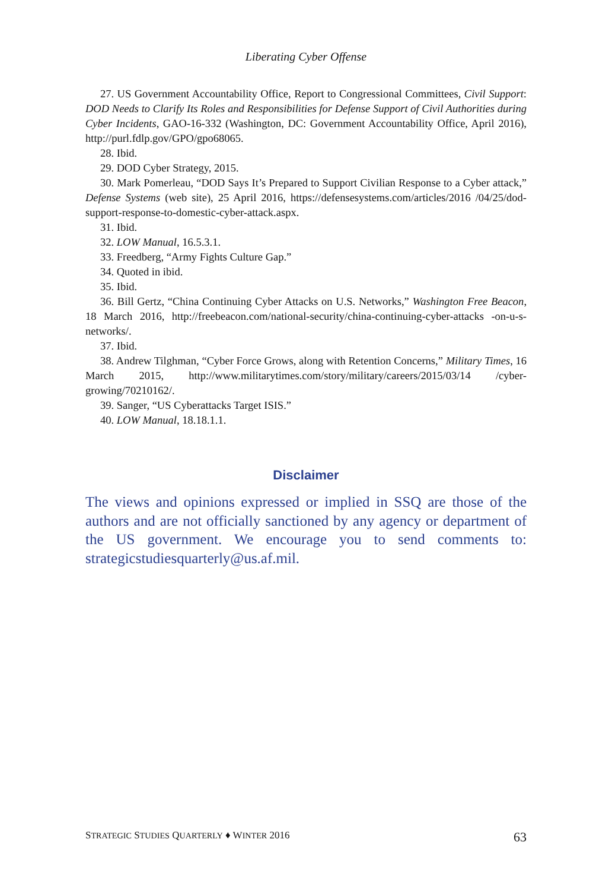Liberating Cyber Offense
27. US Government Accountability Office, Report to Congressional Committees, Civil Support: DOD Needs to Clarify Its Roles and Responsibilities for Defense Support of Civil Authorities during Cyber Incidents, GAO-16-332 (Washington, DC: Government Accountability Office, April 2016), http://purl.fdlp.gov/GPO/gpo68065.
28. Ibid.
29. DOD Cyber Strategy, 2015.
30. Mark Pomerleau, “DOD Says It’s Prepared to Support Civilian Response to a Cyber attack,” Defense Systems (web site), 25 April 2016, https://defensesystems.com/articles/2016 /04/25/dod-support-response-to-domestic-cyber-attack.aspx.
31. Ibid.
32. LOW Manual, 16.5.3.1.
33. Freedberg, “Army Fights Culture Gap.”
34. Quoted in ibid.
35. Ibid.
36. Bill Gertz, “China Continuing Cyber Attacks on U.S. Networks,” Washington Free Beacon, 18 March 2016, http://freebeacon.com/national-security/china-continuing-cyber-attacks -on-u-s-networks/.
37. Ibid.
38. Andrew Tilghman, “Cyber Force Grows, along with Retention Concerns,” Military Times, 16 March 2015, http://www.militarytimes.com/story/military/careers/2015/03/14 /cyber-growing/70210162/.
39. Sanger, “US Cyberattacks Target ISIS.”
40. LOW Manual, 18.18.1.1.
Disclaimer
The views and opinions expressed or implied in SSQ are those of the authors and are not officially sanctioned by any agency or department of the US government. We encourage you to send comments to: strategicstudiesquarterly@us.af.mil.
STRATEGIC STUDIES QUARTERLY ♦ WINTER 2016 63